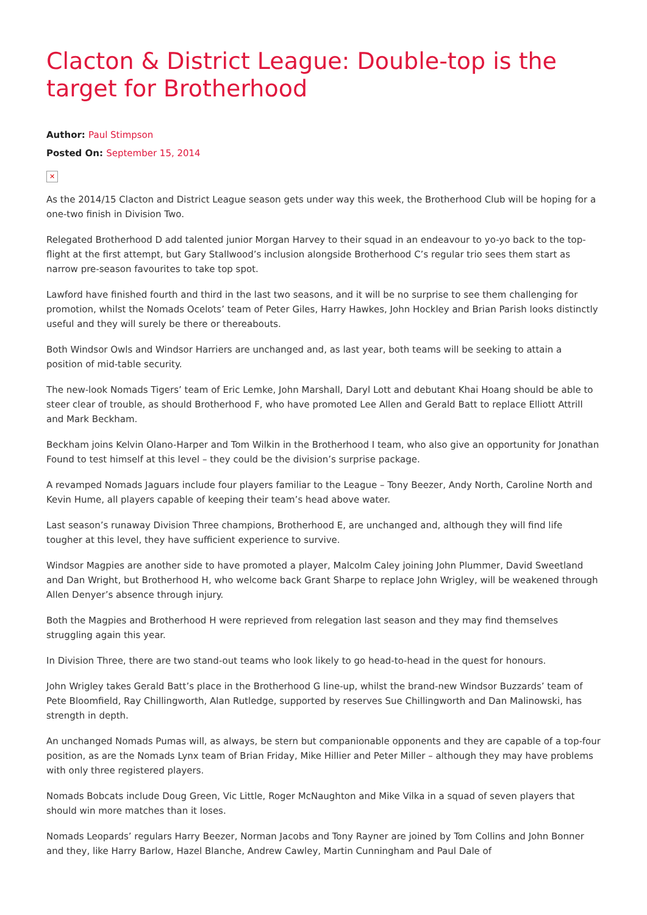Clacton & District League: Double-top is the target for Brotherhood
Author: Paul Stimpson
Posted On: September 15, 2014
✕
As the 2014/15 Clacton and District League season gets under way this week, the Brotherhood Club will be hoping for a one-two finish in Division Two.
Relegated Brotherhood D add talented junior Morgan Harvey to their squad in an endeavour to yo-yo back to the top-flight at the first attempt, but Gary Stallwood’s inclusion alongside Brotherhood C’s regular trio sees them start as narrow pre-season favourites to take top spot.
Lawford have finished fourth and third in the last two seasons, and it will be no surprise to see them challenging for promotion, whilst the Nomads Ocelots’ team of Peter Giles, Harry Hawkes, John Hockley and Brian Parish looks distinctly useful and they will surely be there or thereabouts.
Both Windsor Owls and Windsor Harriers are unchanged and, as last year, both teams will be seeking to attain a position of mid-table security.
The new-look Nomads Tigers’ team of Eric Lemke, John Marshall, Daryl Lott and debutant Khai Hoang should be able to steer clear of trouble, as should Brotherhood F, who have promoted Lee Allen and Gerald Batt to replace Elliott Attrill and Mark Beckham.
Beckham joins Kelvin Olano-Harper and Tom Wilkin in the Brotherhood I team, who also give an opportunity for Jonathan Found to test himself at this level – they could be the division’s surprise package.
A revamped Nomads Jaguars include four players familiar to the League – Tony Beezer, Andy North, Caroline North and Kevin Hume, all players capable of keeping their team’s head above water.
Last season’s runaway Division Three champions, Brotherhood E, are unchanged and, although they will find life tougher at this level, they have sufficient experience to survive.
Windsor Magpies are another side to have promoted a player, Malcolm Caley joining John Plummer, David Sweetland and Dan Wright, but Brotherhood H, who welcome back Grant Sharpe to replace John Wrigley, will be weakened through Allen Denyer’s absence through injury.
Both the Magpies and Brotherhood H were reprieved from relegation last season and they may find themselves struggling again this year.
In Division Three, there are two stand-out teams who look likely to go head-to-head in the quest for honours.
John Wrigley takes Gerald Batt’s place in the Brotherhood G line-up, whilst the brand-new Windsor Buzzards’ team of Pete Bloomfield, Ray Chillingworth, Alan Rutledge, supported by reserves Sue Chillingworth and Dan Malinowski, has strength in depth.
An unchanged Nomads Pumas will, as always, be stern but companionable opponents and they are capable of a top-four position, as are the Nomads Lynx team of Brian Friday, Mike Hillier and Peter Miller – although they may have problems with only three registered players.
Nomads Bobcats include Doug Green, Vic Little, Roger McNaughton and Mike Vilka in a squad of seven players that should win more matches than it loses.
Nomads Leopards’ regulars Harry Beezer, Norman Jacobs and Tony Rayner are joined by Tom Collins and John Bonner and they, like Harry Barlow, Hazel Blanche, Andrew Cawley, Martin Cunningham and Paul Dale of